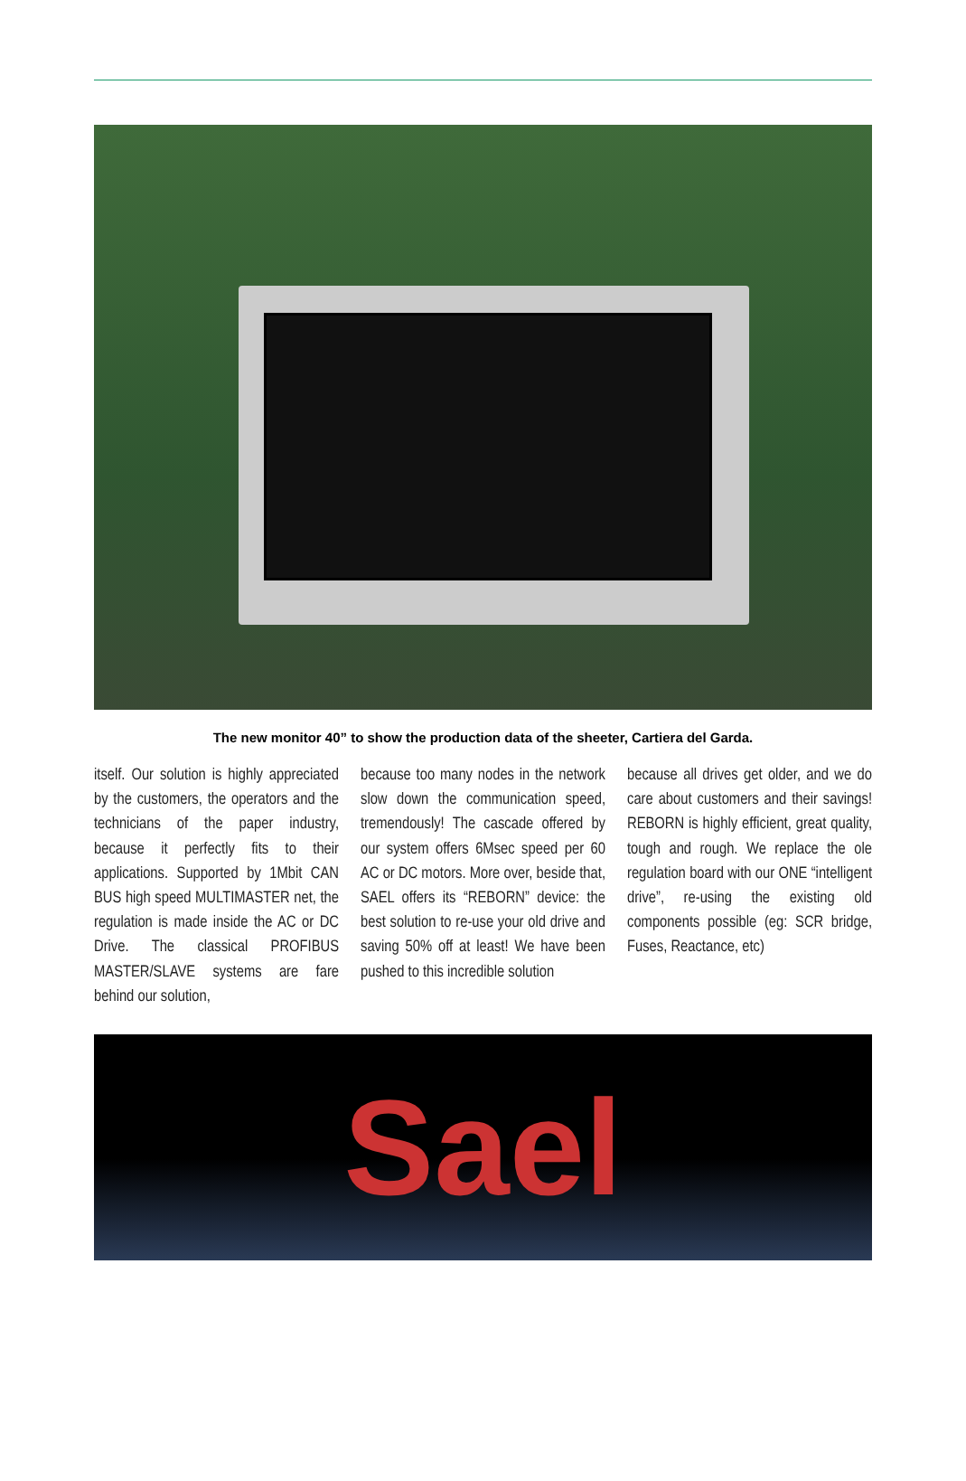The new monitor 40” to show the production data of the sheeter, Cartiera del Garda.
itself. Our solution is highly appreciated by the customers, the operators and the technicians of the paper industry, because it perfectly fits to their applications. Supported by 1Mbit CAN BUS high speed MULTIMASTER net, the regulation is made inside the AC or DC Drive. The classical PROFIBUS MASTER/SLAVE systems are fare behind our solution,
because too many nodes in the network slow down the communication speed, tremendously! The cascade offered by our system offers 6Msec speed per 60 AC or DC motors. More over, beside that, SAEL offers its “REBORN” device: the best solution to re-use your old drive and saving 50% off at least! We have been pushed to this incredible solution
because all drives get older, and we do care about customers and their savings! REBORN is highly efficient, great quality, tough and rough. We replace the ole regulation board with our ONE “intelligent drive”, re-using the existing old components possible (eg: SCR bridge, Fuses, Reactance, etc)
Sael